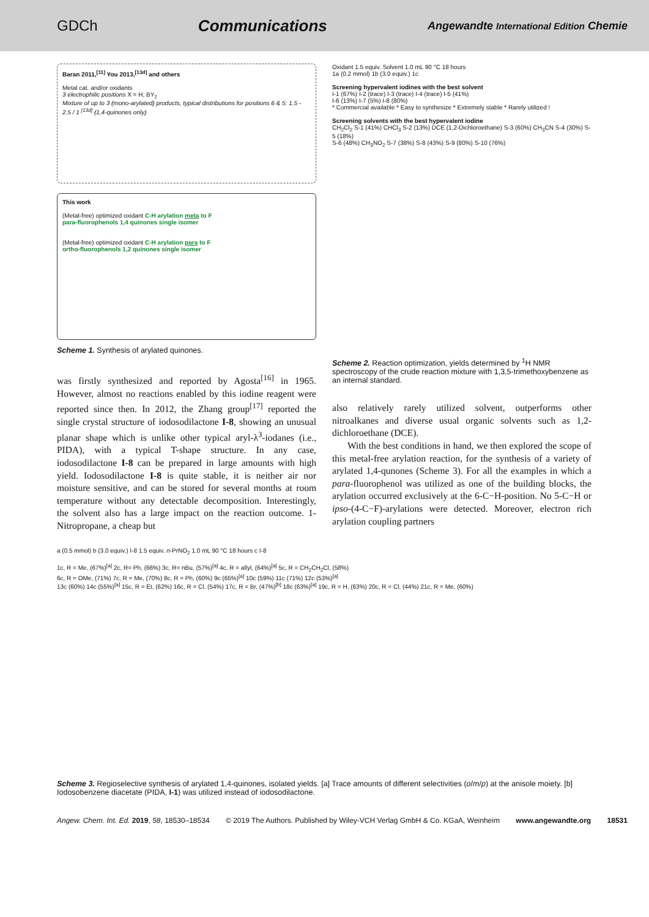GDCh Communications Angewandte International Edition Chemie
Baran 2011,<sup>[11]</sup> You 2013,<sup>[13d]</sup> and others
Metal cat. and/or oxidants
3 electrophilic positions X = H, BY<sub>2</sub>
Mixture of up to 3 (mono-arylated) products, typical distributions for positions 6 & 5: 1.5 - 2.5 / 1 <sup>[13d]</sup> (1,4-quinones only)
This work
(Metal-free) optimized oxidant C-H arylation meta to F
para-fluorophenols 1,4 quinones single isomer
(Metal-free) optimized oxidant C-H arylation para to F
ortho-fluorophenols 1,2 quinones single isomer
Scheme 1. Synthesis of arylated quinones.
was firstly synthesized and reported by Agosta<sup>[16]</sup> in 1965. However, almost no reactions enabled by this iodine reagent were reported since then. In 2012, the Zhang group<sup>[17]</sup> reported the single crystal structure of iodosodilactone I-8, showing an unusual planar shape which is unlike other typical aryl-λ<sup>3</sup>-iodanes (i.e., PIDA), with a typical T-shape structure. In any case, iodosodilactone I-8 can be prepared in large amounts with high yield. Iodosodilactone I-8 is quite stable, it is neither air nor moisture sensitive, and can be stored for several months at room temperature without any detectable decomposition. Interestingly, the solvent also has a large impact on the reaction outcome. 1-Nitropropane, a cheap but
Oxidant 1.5 equiv. Solvent 1.0 mL 90 °C 18 hours
1a (0.2 mmol) 1b (3.0 equiv.) 1c
Screening hypervalent iodines with the best solvent
I-1 (67%) I-2 (trace) I-3 (trace) I-4 (trace) I-5 (41%)
I-6 (13%) I-7 (5%) I-8 (80%)
* Commercial available * Easy to synthesize * Extremely stable * Rarely utilized !
Screening solvents with the best hypervalent iodine
CH<sub>2</sub>Cl<sub>2</sub> S-1 (41%) CHCl<sub>3</sub> S-2 (13%) DCE (1,2-Dichloroethane) S-3 (60%) CH<sub>3</sub>CN S-4 (30%) S-5 (18%)
S-6 (48%) CH<sub>3</sub>NO<sub>2</sub> S-7 (38%) S-8 (43%) S-9 (80%) S-10 (76%)
Scheme 2. Reaction optimization, yields determined by <sup>1</sup>H NMR spectroscopy of the crude reaction mixture with 1,3,5-trimethoxybenzene as an internal standard.
also relatively rarely utilized solvent, outperforms other nitroalkanes and diverse usual organic solvents such as 1,2-dichloroethane (DCE).
With the best conditions in hand, we then explored the scope of this metal-free arylation reaction, for the synthesis of a variety of arylated 1,4-qunones (Scheme 3). For all the examples in which a para-fluorophenol was utilized as one of the building blocks, the arylation occurred exclusively at the 6-C−H-position. No 5-C−H or ipso-(4-C−F)-arylations were detected. Moreover, electron rich arylation coupling partners
a (0.5 mmol) b (3.0 equiv.) I-8 1.5 equiv. n-PrNO<sub>2</sub> 1.0 mL 90 °C 18 hours c I-8
1c, R = Me, (67%)<sup>[a]</sup> 2c, R= Ph, (66%) 3c, R= nBu, (57%)<sup>[a]</sup> 4c, R = allyl, (64%)<sup>[a]</sup> 5c, R = CH<sub>2</sub>CH<sub>2</sub>Cl, (58%)
6c, R = OMe, (71%) 7c, R = Me, (70%) 8c, R = Ph, (60%) 9c (65%)<sup>[a]</sup> 10c (59%) 11c (71%) 12c (53%)<sup>[a]</sup>
13c (60%) 14c (55%)<sup>[a]</sup> 15c, R = Et, (62%) 16c, R = Cl, (54%) 17c, R = Br, (47%)<sup>[b]</sup> 18c (63%)<sup>[a]</sup> 19c, R = H, (63%) 20c, R = Cl, (44%) 21c, R = Me, (60%)
Scheme 3. Regioselective synthesis of arylated 1,4-quinones, isolated yields. [a] Trace amounts of different selectivities (o/m/p) at the anisole moiety. [b] Iodosobenzene diacetate (PIDA, I-1) was utilized instead of iodosodilactone.
Angew. Chem. Int. Ed. 2019, 58, 18530–18534 © 2019 The Authors. Published by Wiley-VCH Verlag GmbH & Co. KGaA, Weinheim www.angewandte.org 18531